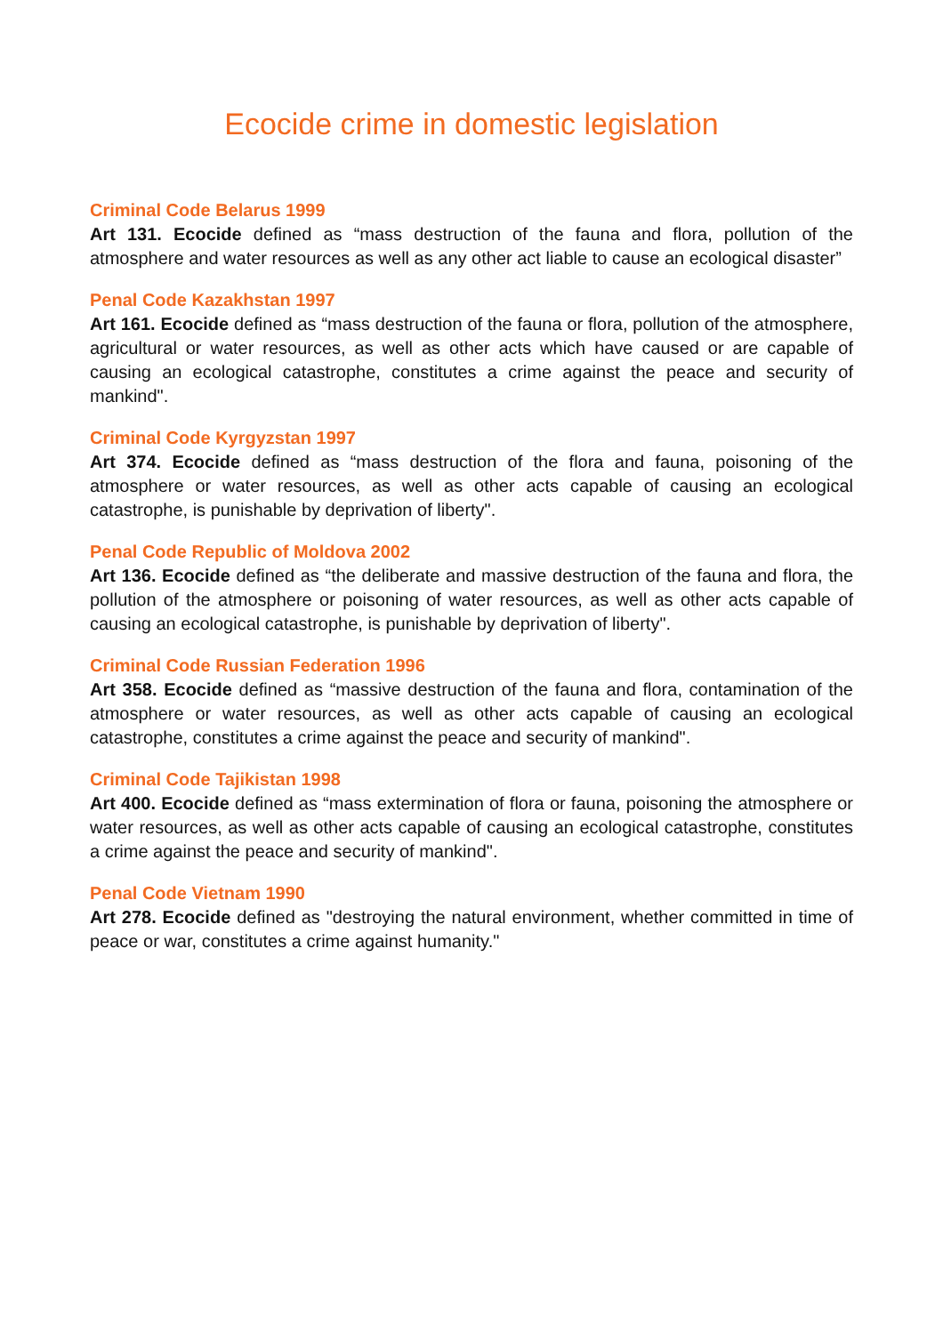Ecocide crime in domestic legislation
Criminal Code Belarus 1999
Art 131. Ecocide defined as “mass destruction of the fauna and flora, pollution of the atmosphere and water resources as well as any other act liable to cause an ecological disaster”
Penal Code Kazakhstan 1997
Art 161. Ecocide defined as “mass destruction of the fauna or flora, pollution of the atmosphere, agricultural or water resources, as well as other acts which have caused or are capable of causing an ecological catastrophe, constitutes a crime against the peace and security of mankind".
Criminal Code Kyrgyzstan 1997
Art 374. Ecocide defined as “mass destruction of the flora and fauna, poisoning of the atmosphere or water resources, as well as other acts capable of causing an ecological catastrophe, is punishable by deprivation of liberty".
Penal Code Republic of Moldova 2002
Art 136. Ecocide defined as “the deliberate and massive destruction of the fauna and flora, the pollution of the atmosphere or poisoning of water resources, as well as other acts capable of causing an ecological catastrophe, is punishable by deprivation of liberty".
Criminal Code Russian Federation 1996
Art 358. Ecocide defined as “massive destruction of the fauna and flora, contamination of the atmosphere or water resources, as well as other acts capable of causing an ecological catastrophe, constitutes a crime against the peace and security of mankind".
Criminal Code Tajikistan 1998
Art 400. Ecocide defined as “mass extermination of flora or fauna, poisoning the atmosphere or water resources, as well as other acts capable of causing an ecological catastrophe, constitutes a crime against the peace and security of mankind".
Penal Code Vietnam 1990
Art 278. Ecocide defined as "destroying the natural environment, whether committed in time of peace or war, constitutes a crime against humanity."